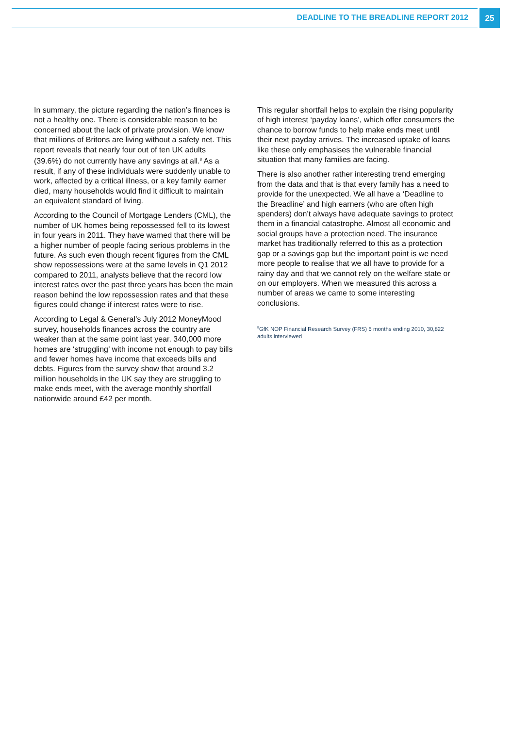DEADLINE TO THE BREADLINE REPORT 2012
25
In summary, the picture regarding the nation’s finances is not a healthy one. There is considerable reason to be concerned about the lack of private provision. We know that millions of Britons are living without a safety net. This report reveals that nearly four out of ten UK adults (39.6%) do not currently have any savings at all.<sup>8</sup> As a result, if any of these individuals were suddenly unable to work, affected by a critical illness, or a key family earner died, many households would find it difficult to maintain an equivalent standard of living.
According to the Council of Mortgage Lenders (CML), the number of UK homes being repossessed fell to its lowest in four years in 2011. They have warned that there will be a higher number of people facing serious problems in the future. As such even though recent figures from the CML show repossessions were at the same levels in Q1 2012 compared to 2011, analysts believe that the record low interest rates over the past three years has been the main reason behind the low repossession rates and that these figures could change if interest rates were to rise.
According to Legal & General’s July 2012 MoneyMood survey, households finances across the country are weaker than at the same point last year. 340,000 more homes are ‘struggling’ with income not enough to pay bills and fewer homes have income that exceeds bills and debts. Figures from the survey show that around 3.2 million households in the UK say they are struggling to make ends meet, with the average monthly shortfall nationwide around £42 per month.
This regular shortfall helps to explain the rising popularity of high interest ‘payday loans’, which offer consumers the chance to borrow funds to help make ends meet until their next payday arrives. The increased uptake of loans like these only emphasises the vulnerable financial situation that many families are facing.
There is also another rather interesting trend emerging from the data and that is that every family has a need to provide for the unexpected. We all have a ‘Deadline to the Breadline’ and high earners (who are often high spenders) don’t always have adequate savings to protect them in a financial catastrophe. Almost all economic and social groups have a protection need. The insurance market has traditionally referred to this as a protection gap or a savings gap but the important point is we need more people to realise that we all have to provide for a rainy day and that we cannot rely on the welfare state or on our employers. When we measured this across a number of areas we came to some interesting conclusions.
<sup>8</sup> GfK NOP Financial Research Survey (FRS) 6 months ending 2010, 30,822 adults interviewed